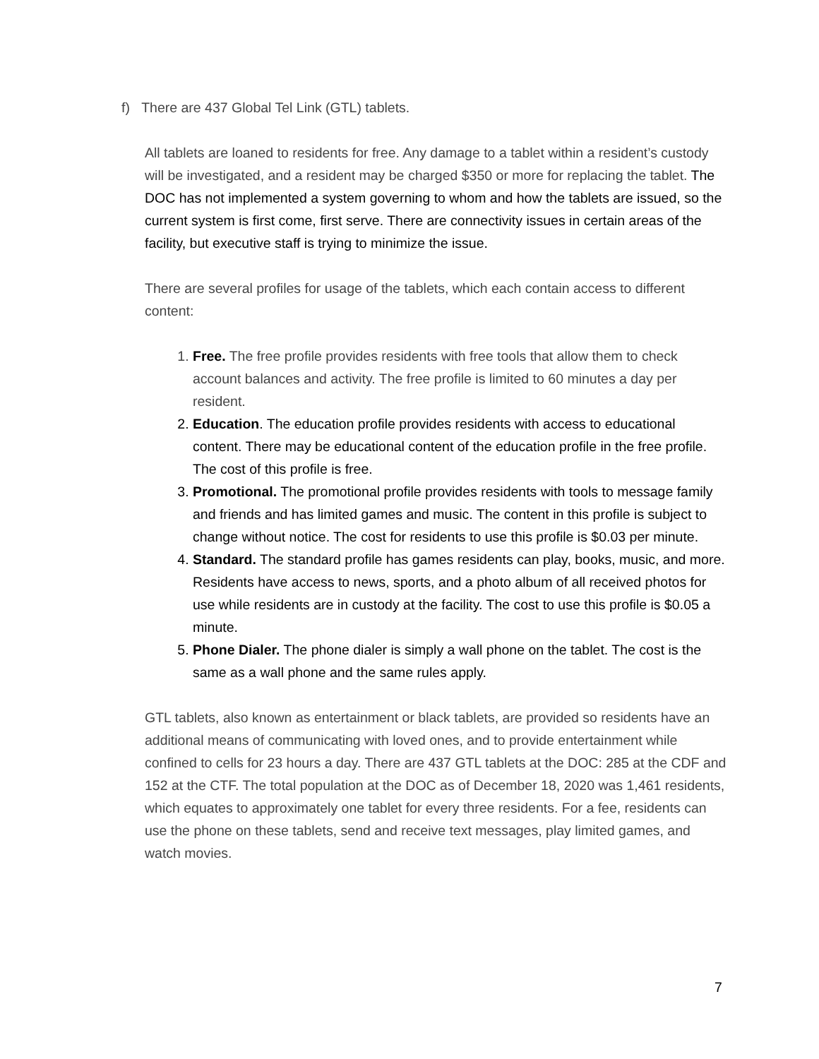f) There are 437 Global Tel Link (GTL) tablets.
All tablets are loaned to residents for free. Any damage to a tablet within a resident’s custody will be investigated, and a resident may be charged $350 or more for replacing the tablet. The DOC has not implemented a system governing to whom and how the tablets are issued, so the current system is first come, first serve. There are connectivity issues in certain areas of the facility, but executive staff is trying to minimize the issue.
There are several profiles for usage of the tablets, which each contain access to different content:
1. Free. The free profile provides residents with free tools that allow them to check account balances and activity. The free profile is limited to 60 minutes a day per resident.
2. Education. The education profile provides residents with access to educational content. There may be educational content of the education profile in the free profile. The cost of this profile is free.
3. Promotional. The promotional profile provides residents with tools to message family and friends and has limited games and music. The content in this profile is subject to change without notice. The cost for residents to use this profile is $0.03 per minute.
4. Standard. The standard profile has games residents can play, books, music, and more. Residents have access to news, sports, and a photo album of all received photos for use while residents are in custody at the facility. The cost to use this profile is $0.05 a minute.
5. Phone Dialer. The phone dialer is simply a wall phone on the tablet. The cost is the same as a wall phone and the same rules apply.
GTL tablets, also known as entertainment or black tablets, are provided so residents have an additional means of communicating with loved ones, and to provide entertainment while confined to cells for 23 hours a day. There are 437 GTL tablets at the DOC: 285 at the CDF and 152 at the CTF. The total population at the DOC as of December 18, 2020 was 1,461 residents, which equates to approximately one tablet for every three residents. For a fee, residents can use the phone on these tablets, send and receive text messages, play limited games, and watch movies.
7